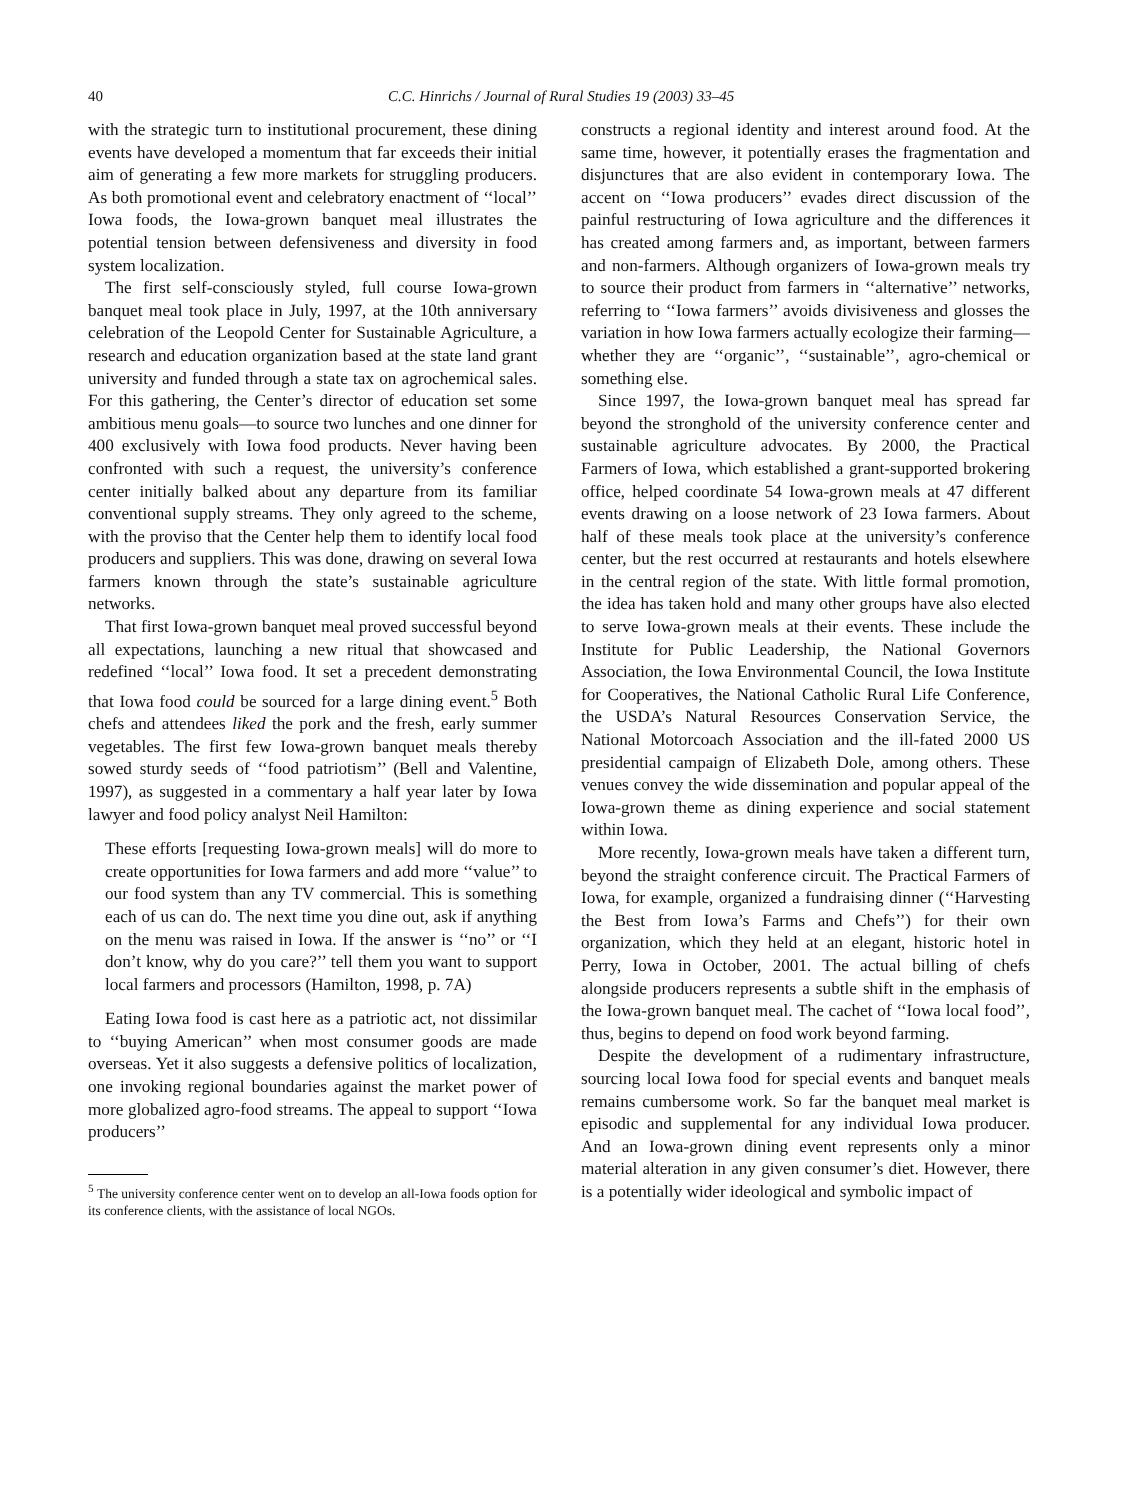40 C.C. Hinrichs / Journal of Rural Studies 19 (2003) 33–45
with the strategic turn to institutional procurement, these dining events have developed a momentum that far exceeds their initial aim of generating a few more markets for struggling producers. As both promotional event and celebratory enactment of ‘‘local’’ Iowa foods, the Iowa-grown banquet meal illustrates the potential tension between defensiveness and diversity in food system localization.
The first self-consciously styled, full course Iowa-grown banquet meal took place in July, 1997, at the 10th anniversary celebration of the Leopold Center for Sustainable Agriculture, a research and education organization based at the state land grant university and funded through a state tax on agrochemical sales. For this gathering, the Center’s director of education set some ambitious menu goals—to source two lunches and one dinner for 400 exclusively with Iowa food products. Never having been confronted with such a request, the university’s conference center initially balked about any departure from its familiar conventional supply streams. They only agreed to the scheme, with the proviso that the Center help them to identify local food producers and suppliers. This was done, drawing on several Iowa farmers known through the state’s sustainable agriculture networks.
That first Iowa-grown banquet meal proved successful beyond all expectations, launching a new ritual that showcased and redefined ‘‘local’’ Iowa food. It set a precedent demonstrating that Iowa food could be sourced for a large dining event.<sup>5</sup> Both chefs and attendees liked the pork and the fresh, early summer vegetables. The first few Iowa-grown banquet meals thereby sowed sturdy seeds of ‘‘food patriotism’’ (Bell and Valentine, 1997), as suggested in a commentary a half year later by Iowa lawyer and food policy analyst Neil Hamilton:
These efforts [requesting Iowa-grown meals] will do more to create opportunities for Iowa farmers and add more ‘‘value’’ to our food system than any TV commercial. This is something each of us can do. The next time you dine out, ask if anything on the menu was raised in Iowa. If the answer is ‘‘no’’ or ‘‘I don’t know, why do you care?’’ tell them you want to support local farmers and processors (Hamilton, 1998, p. 7A)
Eating Iowa food is cast here as a patriotic act, not dissimilar to ‘‘buying American’’ when most consumer goods are made overseas. Yet it also suggests a defensive politics of localization, one invoking regional boundaries against the market power of more globalized agro-food streams. The appeal to support ‘‘Iowa producers’’
<sup>5</sup> The university conference center went on to develop an all-Iowa foods option for its conference clients, with the assistance of local NGOs.
constructs a regional identity and interest around food. At the same time, however, it potentially erases the fragmentation and disjunctures that are also evident in contemporary Iowa. The accent on ‘‘Iowa producers’’ evades direct discussion of the painful restructuring of Iowa agriculture and the differences it has created among farmers and, as important, between farmers and non-farmers. Although organizers of Iowa-grown meals try to source their product from farmers in ‘‘alternative’’ networks, referring to ‘‘Iowa farmers’’ avoids divisiveness and glosses the variation in how Iowa farmers actually ecologize their farming—whether they are ‘‘organic’’, ‘‘sustainable’’, agro-chemical or something else.
Since 1997, the Iowa-grown banquet meal has spread far beyond the stronghold of the university conference center and sustainable agriculture advocates. By 2000, the Practical Farmers of Iowa, which established a grant-supported brokering office, helped coordinate 54 Iowa-grown meals at 47 different events drawing on a loose network of 23 Iowa farmers. About half of these meals took place at the university’s conference center, but the rest occurred at restaurants and hotels elsewhere in the central region of the state. With little formal promotion, the idea has taken hold and many other groups have also elected to serve Iowa-grown meals at their events. These include the Institute for Public Leadership, the National Governors Association, the Iowa Environmental Council, the Iowa Institute for Cooperatives, the National Catholic Rural Life Conference, the USDA’s Natural Resources Conservation Service, the National Motorcoach Association and the ill-fated 2000 US presidential campaign of Elizabeth Dole, among others. These venues convey the wide dissemination and popular appeal of the Iowa-grown theme as dining experience and social statement within Iowa.
More recently, Iowa-grown meals have taken a different turn, beyond the straight conference circuit. The Practical Farmers of Iowa, for example, organized a fundraising dinner (‘‘Harvesting the Best from Iowa’s Farms and Chefs’’) for their own organization, which they held at an elegant, historic hotel in Perry, Iowa in October, 2001. The actual billing of chefs alongside producers represents a subtle shift in the emphasis of the Iowa-grown banquet meal. The cachet of ‘‘Iowa local food’’, thus, begins to depend on food work beyond farming.
Despite the development of a rudimentary infrastructure, sourcing local Iowa food for special events and banquet meals remains cumbersome work. So far the banquet meal market is episodic and supplemental for any individual Iowa producer. And an Iowa-grown dining event represents only a minor material alteration in any given consumer’s diet. However, there is a potentially wider ideological and symbolic impact of